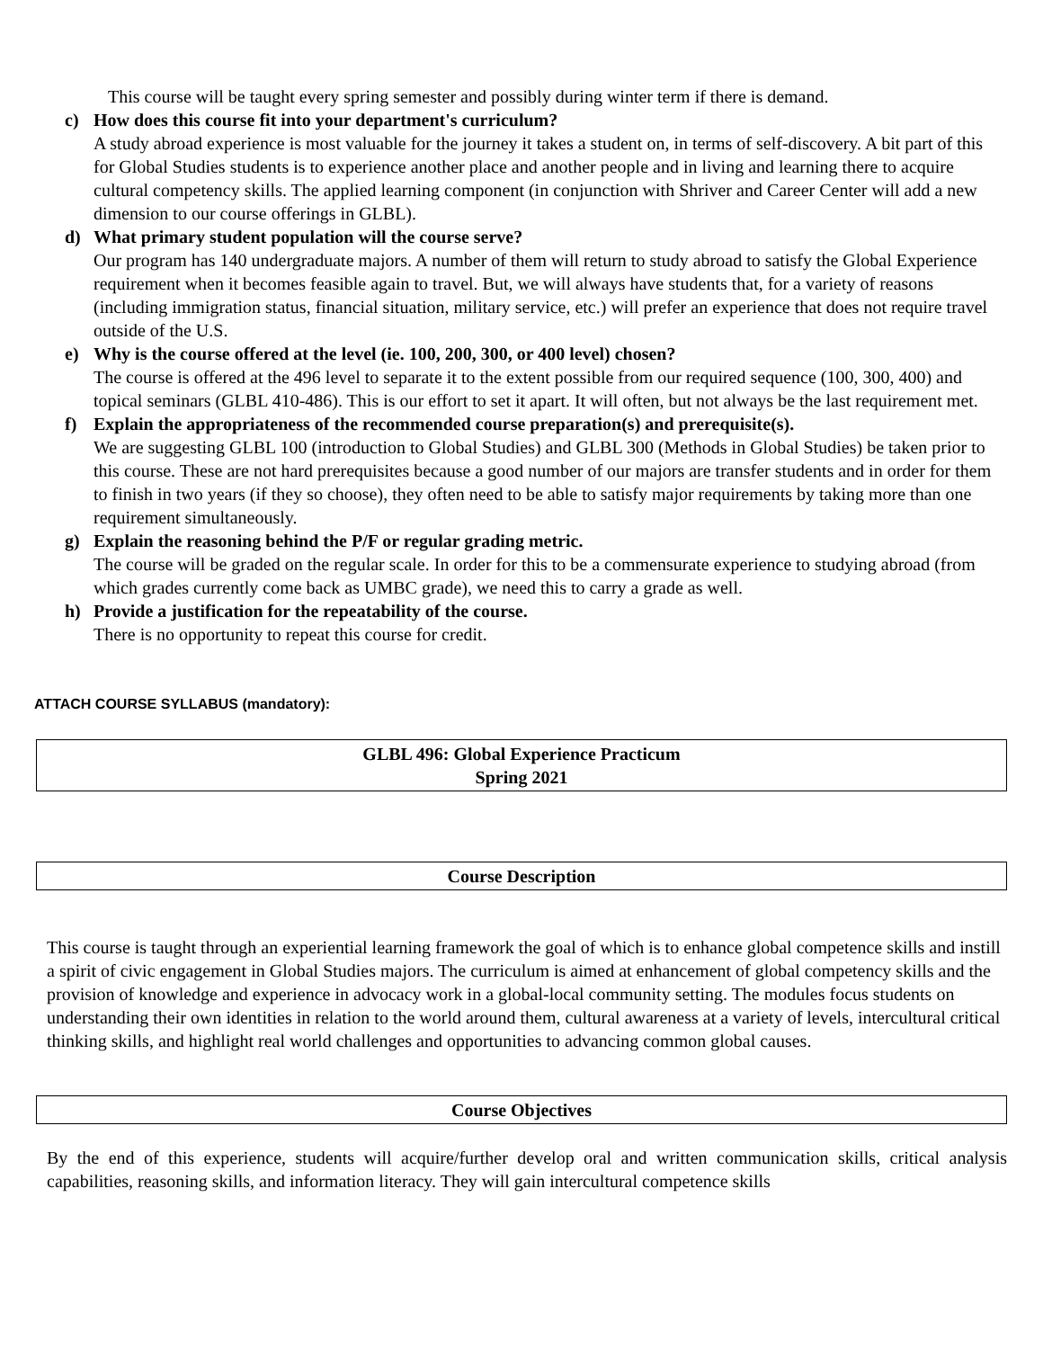This course will be taught every spring semester and possibly during winter term if there is demand.
c) How does this course fit into your department's curriculum?
A study abroad experience is most valuable for the journey it takes a student on, in terms of self-discovery. A bit part of this for Global Studies students is to experience another place and another people and in living and learning there to acquire cultural competency skills. The applied learning component (in conjunction with Shriver and Career Center will add a new dimension to our course offerings in GLBL).
d) What primary student population will the course serve?
Our program has 140 undergraduate majors. A number of them will return to study abroad to satisfy the Global Experience requirement when it becomes feasible again to travel. But, we will always have students that, for a variety of reasons (including immigration status, financial situation, military service, etc.) will prefer an experience that does not require travel outside of the U.S.
e) Why is the course offered at the level (ie. 100, 200, 300, or 400 level) chosen?
The course is offered at the 496 level to separate it to the extent possible from our required sequence (100, 300, 400) and topical seminars (GLBL 410-486). This is our effort to set it apart. It will often, but not always be the last requirement met.
f) Explain the appropriateness of the recommended course preparation(s) and prerequisite(s).
We are suggesting GLBL 100 (introduction to Global Studies) and GLBL 300 (Methods in Global Studies) be taken prior to this course. These are not hard prerequisites because a good number of our majors are transfer students and in order for them to finish in two years (if they so choose), they often need to be able to satisfy major requirements by taking more than one requirement simultaneously.
g) Explain the reasoning behind the P/F or regular grading metric.
The course will be graded on the regular scale. In order for this to be a commensurate experience to studying abroad (from which grades currently come back as UMBC grade), we need this to carry a grade as well.
h) Provide a justification for the repeatability of the course.
There is no opportunity to repeat this course for credit.
ATTACH COURSE SYLLABUS (mandatory):
GLBL 496: Global Experience Practicum
Spring 2021
Course Description
This course is taught through an experiential learning framework the goal of which is to enhance global competence skills and instill a spirit of civic engagement in Global Studies majors. The curriculum is aimed at enhancement of global competency skills and the provision of knowledge and experience in advocacy work in a global-local community setting. The modules focus students on understanding their own identities in relation to the world around them, cultural awareness at a variety of levels, intercultural critical thinking skills, and highlight real world challenges and opportunities to advancing common global causes.
Course Objectives
By the end of this experience, students will acquire/further develop oral and written communication skills, critical analysis capabilities, reasoning skills, and information literacy. They will gain intercultural competence skills